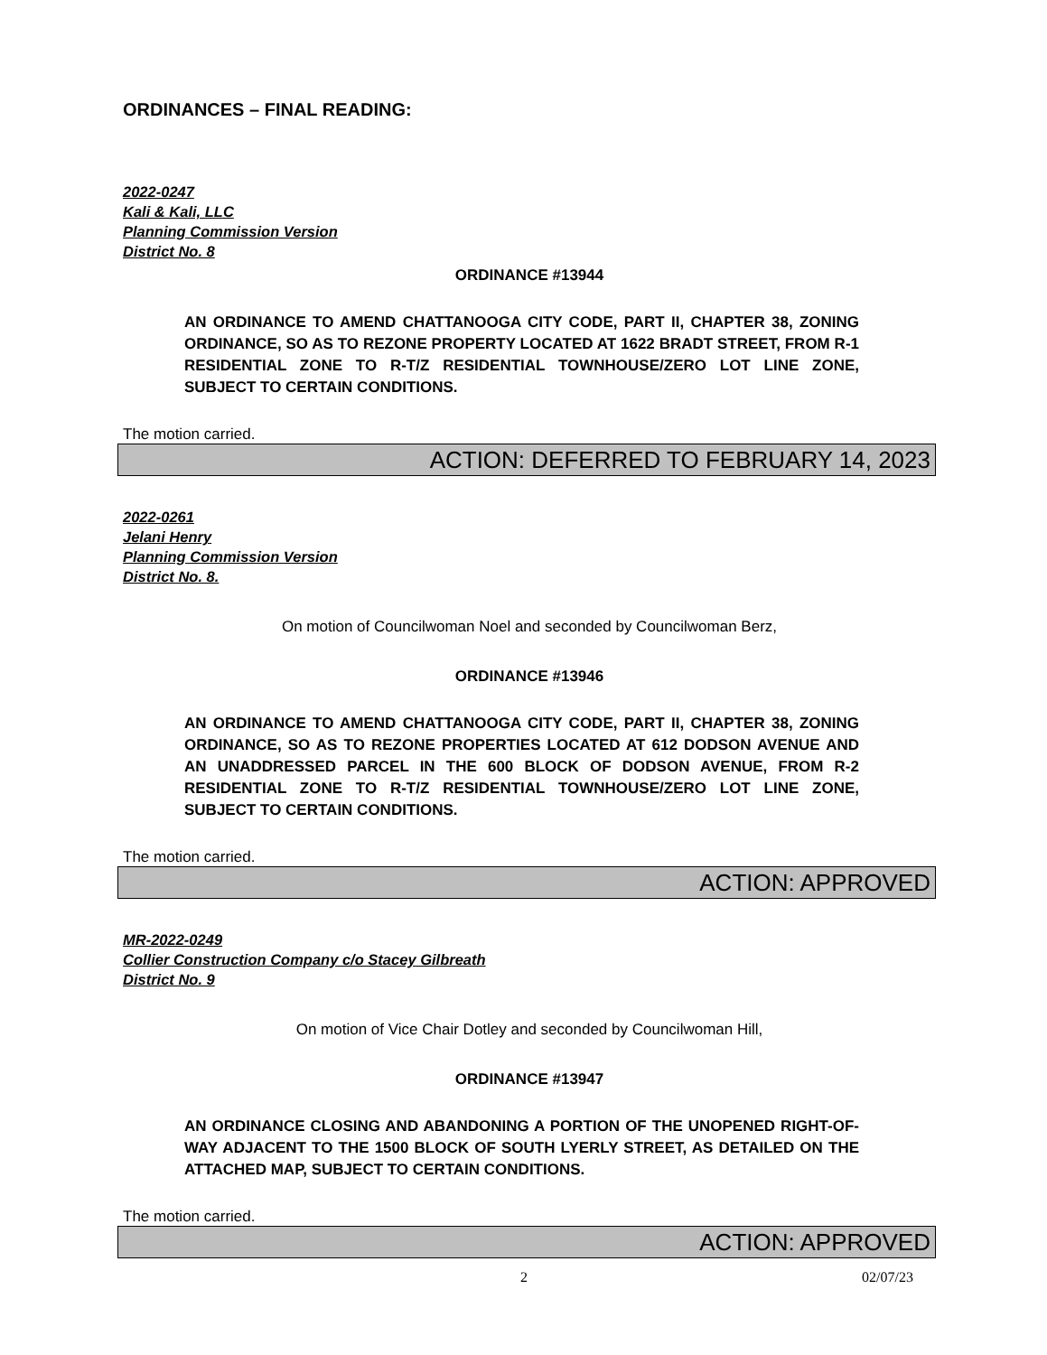ORDINANCES – FINAL READING:
2022-0247
Kali & Kali, LLC
Planning Commission Version
District No. 8
ORDINANCE #13944
AN ORDINANCE TO AMEND CHATTANOOGA CITY CODE, PART II, CHAPTER 38, ZONING ORDINANCE, SO AS TO REZONE PROPERTY LOCATED AT 1622 BRADT STREET, FROM R-1 RESIDENTIAL ZONE TO R-T/Z RESIDENTIAL TOWNHOUSE/ZERO LOT LINE ZONE, SUBJECT TO CERTAIN CONDITIONS.
The motion carried.
ACTION: DEFERRED TO FEBRUARY 14, 2023
2022-0261
Jelani Henry
Planning Commission Version
District No. 8.
On motion of Councilwoman Noel and seconded by Councilwoman Berz,
ORDINANCE #13946
AN ORDINANCE TO AMEND CHATTANOOGA CITY CODE, PART II, CHAPTER 38, ZONING ORDINANCE, SO AS TO REZONE PROPERTIES LOCATED AT 612 DODSON AVENUE AND AN UNADDRESSED PARCEL IN THE 600 BLOCK OF DODSON AVENUE, FROM R-2 RESIDENTIAL ZONE TO R-T/Z RESIDENTIAL TOWNHOUSE/ZERO LOT LINE ZONE, SUBJECT TO CERTAIN CONDITIONS.
The motion carried.
ACTION: APPROVED
MR-2022-0249
Collier Construction Company c/o Stacey Gilbreath
District No. 9
On motion of Vice Chair Dotley and seconded by Councilwoman Hill,
ORDINANCE #13947
AN ORDINANCE CLOSING AND ABANDONING A PORTION OF THE UNOPENED RIGHT-OF-WAY ADJACENT TO THE 1500 BLOCK OF SOUTH LYERLY STREET, AS DETAILED ON THE ATTACHED MAP, SUBJECT TO CERTAIN CONDITIONS.
The motion carried.
ACTION: APPROVED
2 02/07/23